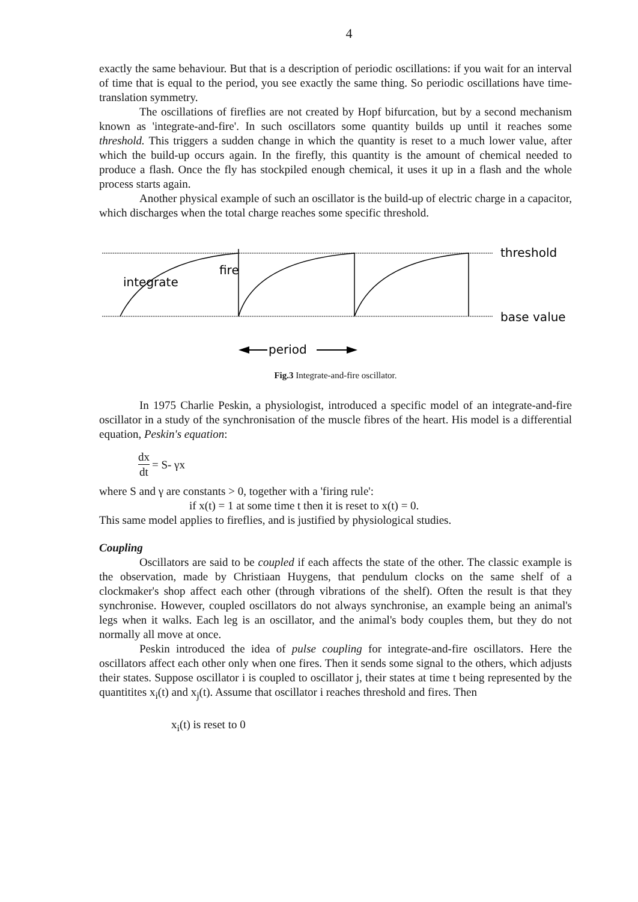4
exactly the same behaviour. But that is a description of periodic oscillations: if you wait for an interval of time that is equal to the period, you see exactly the same thing. So periodic oscillations have time-translation symmetry.
The oscillations of fireflies are not created by Hopf bifurcation, but by a second mechanism known as 'integrate-and-fire'. In such oscillators some quantity builds up until it reaches some threshold. This triggers a sudden change in which the quantity is reset to a much lower value, after which the build-up occurs again. In the firefly, this quantity is the amount of chemical needed to produce a flash. Once the fly has stockpiled enough chemical, it uses it up in a flash and the whole process starts again.
Another physical example of such an oscillator is the build-up of electric charge in a capacitor, which discharges when the total charge reaches some specific threshold.
threshold
base value
integrate
fire
period
Fig.3 Integrate-and-fire oscillator.
In 1975 Charlie Peskin, a physiologist, introduced a specific model of an integrate-and-fire oscillator in a study of the synchronisation of the muscle fibres of the heart. His model is a differential equation, Peskin's equation:
dx dt = S- γx
where S and γ are constants > 0, together with a 'firing rule':
if x(t) = 1 at some time t then it is reset to x(t) = 0.
This same model applies to fireflies, and is justified by physiological studies.
Coupling
Oscillators are said to be coupled if each affects the state of the other. The classic example is the observation, made by Christiaan Huygens, that pendulum clocks on the same shelf of a clockmaker's shop affect each other (through vibrations of the shelf). Often the result is that they synchronise. However, coupled oscillators do not always synchronise, an example being an animal's legs when it walks. Each leg is an oscillator, and the animal's body couples them, but they do not normally all move at once.
Peskin introduced the idea of pulse coupling for integrate-and-fire oscillators. Here the oscillators affect each other only when one fires. Then it sends some signal to the others, which adjusts their states. Suppose oscillator i is coupled to oscillator j, their states at time t being represented by the quantitites x<sub>i</sub>(t) and x<sub>j</sub>(t). Assume that oscillator i reaches threshold and fires. Then
x<sub>i</sub>(t) is reset to 0